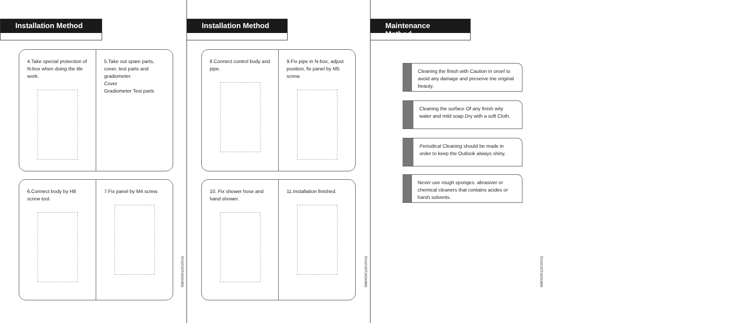Installation Method Installation Method Maintenance Method
4.Take special protection of N-box when doing the tile work.
5.Take out spare parts, cover, test parts and gradiometer.
Cover
Gradiometer Test parts
6.Connect body by H8 screw tool.
7.Fix panel by M4 screw.
8.Connect control body and pipe.
9.Fix pipe in N-box, adjust position, fix panel by M5 screw.
10. Fix shower hose and hand shower.
11.Installation finished.
IGMX0301(2019/10)
IGMX0301(2019/10)
IGMX0301(2019/10)
Cleaning the finish with Caution in oroef to avoid any damage and preserve tne original beauty.
Cleaning the surface Of any finish wity water and mild soap.Dry with a soft Cloth.
Periodical Cleaning should be made in order to keep the Outlook always shiny.
Never use rough sponges. abrasiver or chemical cleaners that contains acides or harsh solvents.